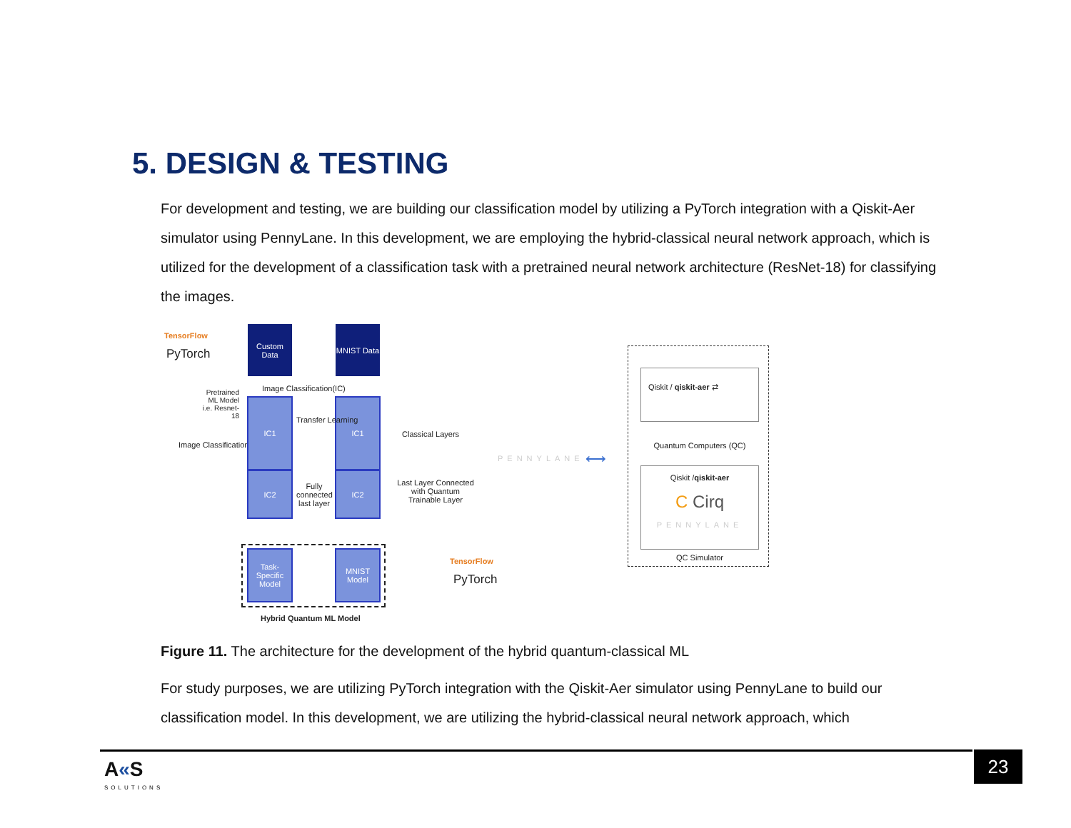5. DESIGN & TESTING
For development and testing, we are building our classification model by utilizing a PyTorch integration with a Qiskit-Aer simulator using PennyLane. In this development, we are employing the hybrid-classical neural network approach, which is utilized for the development of a classification task with a pretrained neural network architecture (ResNet-18) for classifying the images.
TensorFlow
PyTorch
Custom Data
MNIST Data
Pretrained ML Model i.e. Resnet-18
Image Classification
Image Classification(IC)
IC1
IC2
IC1
IC2
Transfer Learning
Fully connected last layer
Classical Layers
Last Layer Connected with Quantum Trainable Layer
PENNYLANE ⟷
Task-Specific Model
MNIST Model
Hybrid Quantum ML Model
TensorFlow
PyTorch
Qiskit / qiskit-aer ⇄
Quantum Computers (QC)
Qiskit /qiskit-aer
C Cirq
PENNYLANE
QC Simulator
Figure 11. The architecture for the development of the hybrid quantum-classical ML
For study purposes, we are utilizing PyTorch integration with the Qiskit-Aer simulator using PennyLane to build our classification model. In this development, we are utilizing the hybrid-classical neural network approach, which
A«S
SOLUTIONS
23